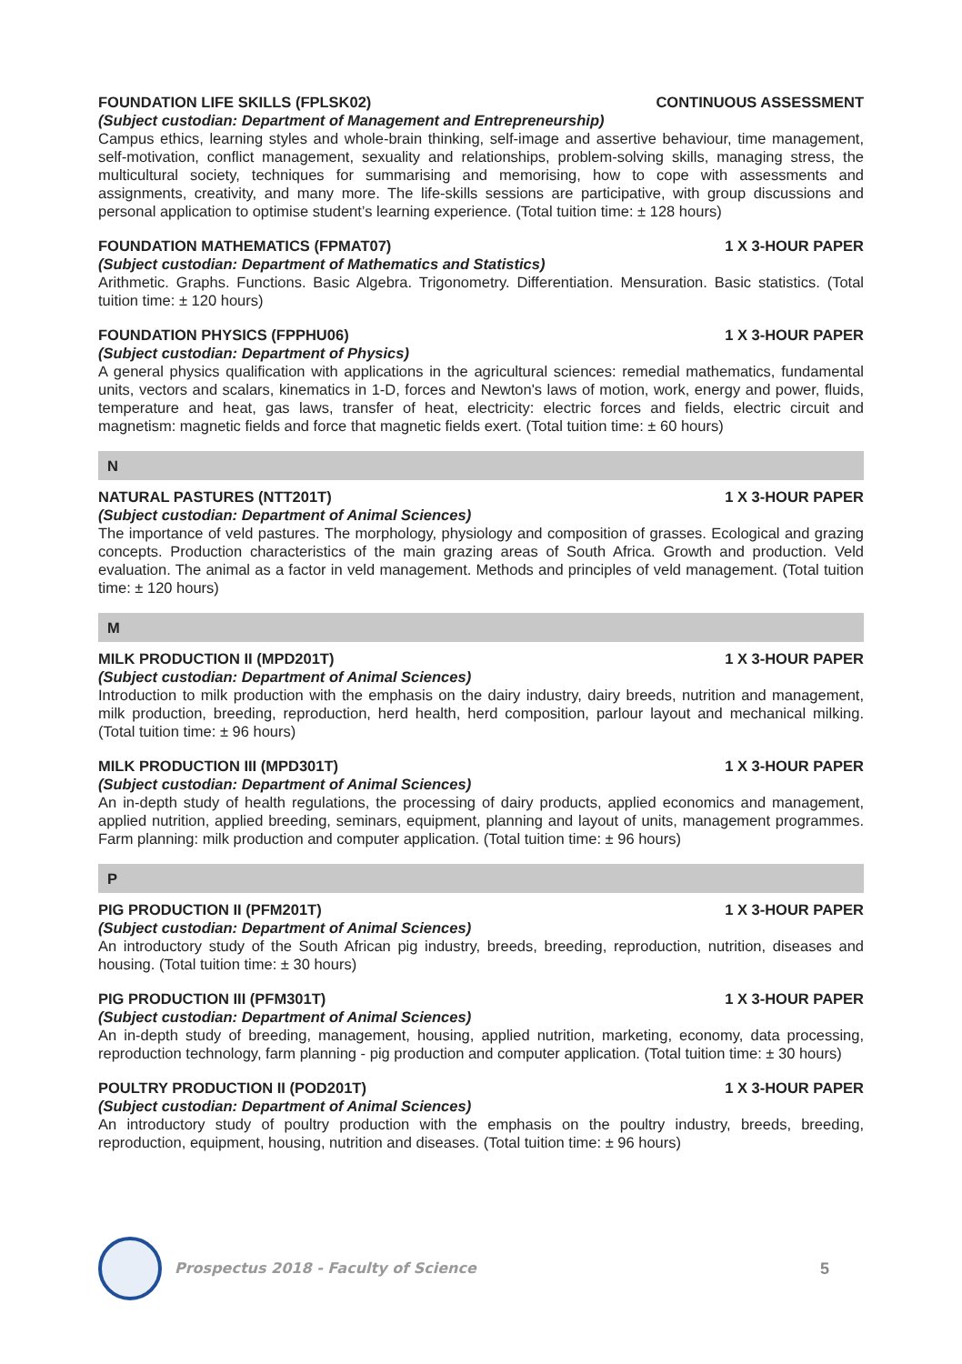FOUNDATION LIFE SKILLS (FPLSK02) CONTINUOUS ASSESSMENT
(Subject custodian: Department of Management and Entrepreneurship)
Campus ethics, learning styles and whole-brain thinking, self-image and assertive behaviour, time management, self-motivation, conflict management, sexuality and relationships, problem-solving skills, managing stress, the multicultural society, techniques for summarising and memorising, how to cope with assessments and assignments, creativity, and many more. The life-skills sessions are participative, with group discussions and personal application to optimise student’s learning experience. (Total tuition time: ± 128 hours)
FOUNDATION MATHEMATICS (FPMAT07) 1 X 3-HOUR PAPER
(Subject custodian: Department of Mathematics and Statistics)
Arithmetic. Graphs. Functions. Basic Algebra. Trigonometry. Differentiation. Mensuration. Basic statistics. (Total tuition time: ± 120 hours)
FOUNDATION PHYSICS (FPPHU06) 1 X 3-HOUR PAPER
(Subject custodian: Department of Physics)
A general physics qualification with applications in the agricultural sciences: remedial mathematics, fundamental units, vectors and scalars, kinematics in 1-D, forces and Newton's laws of motion, work, energy and power, fluids, temperature and heat, gas laws, transfer of heat, electricity: electric forces and fields, electric circuit and magnetism: magnetic fields and force that magnetic fields exert. (Total tuition time: ± 60 hours)
N
NATURAL PASTURES (NTT201T) 1 X 3-HOUR PAPER
(Subject custodian: Department of Animal Sciences)
The importance of veld pastures. The morphology, physiology and composition of grasses. Ecological and grazing concepts. Production characteristics of the main grazing areas of South Africa. Growth and production. Veld evaluation. The animal as a factor in veld management. Methods and principles of veld management. (Total tuition time: ± 120 hours)
M
MILK PRODUCTION II (MPD201T) 1 X 3-HOUR PAPER
(Subject custodian: Department of Animal Sciences)
Introduction to milk production with the emphasis on the dairy industry, dairy breeds, nutrition and management, milk production, breeding, reproduction, herd health, herd composition, parlour layout and mechanical milking. (Total tuition time: ± 96 hours)
MILK PRODUCTION III (MPD301T) 1 X 3-HOUR PAPER
(Subject custodian: Department of Animal Sciences)
An in-depth study of health regulations, the processing of dairy products, applied economics and management, applied nutrition, applied breeding, seminars, equipment, planning and layout of units, management programmes. Farm planning: milk production and computer application. (Total tuition time: ± 96 hours)
P
PIG PRODUCTION II (PFM201T) 1 X 3-HOUR PAPER
(Subject custodian: Department of Animal Sciences)
An introductory study of the South African pig industry, breeds, breeding, reproduction, nutrition, diseases and housing. (Total tuition time: ± 30 hours)
PIG PRODUCTION III (PFM301T) 1 X 3-HOUR PAPER
(Subject custodian: Department of Animal Sciences)
An in-depth study of breeding, management, housing, applied nutrition, marketing, economy, data processing, reproduction technology, farm planning - pig production and computer application. (Total tuition time: ± 30 hours)
POULTRY PRODUCTION II (POD201T) 1 X 3-HOUR PAPER
(Subject custodian: Department of Animal Sciences)
An introductory study of poultry production with the emphasis on the poultry industry, breeds, breeding, reproduction, equipment, housing, nutrition and diseases. (Total tuition time: ± 96 hours)
Prospectus 2018 - Faculty of Science 5